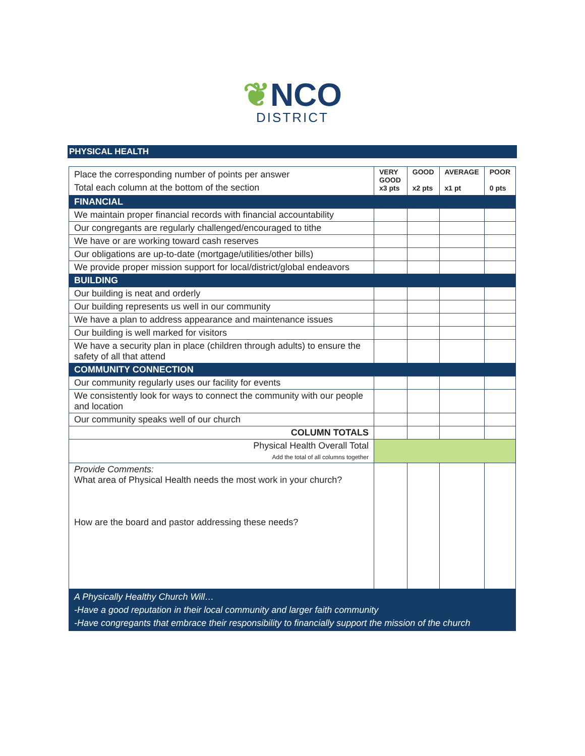❦NCO
DISTRICT
PHYSICAL HEALTH
| Place the corresponding number of points per answer Total each column at the bottom of the section | VERY GOOD x3 pts | GOOD x2 pts | AVERAGE x1 pt | POOR 0 pts |
| FINANCIAL | | | | |
| We maintain proper financial records with financial accountability | | | | |
| Our congregants are regularly challenged/encouraged to tithe | | | | |
| We have or are working toward cash reserves | | | | |
| Our obligations are up-to-date (mortgage/utilities/other bills) | | | | |
| We provide proper mission support for local/district/global endeavors | | | | |
| BUILDING | | | | |
| Our building is neat and orderly | | | | |
| Our building represents us well in our community | | | | |
| We have a plan to address appearance and maintenance issues | | | | |
| Our building is well marked for visitors | | | | |
| We have a security plan in place (children through adults) to ensure the safety of all that attend | | | | |
| COMMUNITY CONNECTION | | | | |
| Our community regularly uses our facility for events | | | | |
| We consistently look for ways to connect the community with our people and location | | | | |
| Our community speaks well of our church | | | | |
| COLUMN TOTALS | | | | |
| Physical Health Overall Total Add the total of all columns together | | | | |
| Provide Comments: What area of Physical Health needs the most work in your church? How are the board and pastor addressing these needs? | | | | |
| A Physically Healthy Church Will… -Have a good reputation in their local community and larger faith community -Have congregants that embrace their responsibility to financially support the mission of the church | | | | |